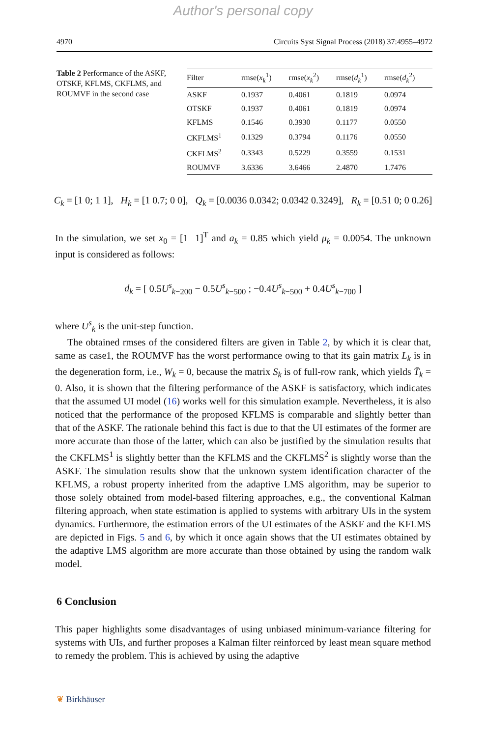Author's personal copy
4970 Circuits Syst Signal Process (2018) 37:4955–4972
Table 2 Performance of the ASKF, OTSKF, KFLMS, CKFLMS, and ROUMVF in the second case
| Filter | rmse( x<sub>k</sub><sup>1</sup>) | rmse( x<sub>k</sub><sup>2</sup>) | rmse( d<sub>k</sub><sup>1</sup>) | rmse( d<sub>k</sub><sup>2</sup>) |
| --- | --- | --- | --- | --- |
| ASKF | 0.1937 | 0.4061 | 0.1819 | 0.0974 |
| OTSKF | 0.1937 | 0.4061 | 0.1819 | 0.0974 |
| KFLMS | 0.1546 | 0.3930 | 0.1177 | 0.0550 |
| CKFLMS<sup>1</sup> | 0.1329 | 0.3794 | 0.1176 | 0.0550 |
| CKFLMS<sup>2</sup> | 0.3343 | 0.5229 | 0.3559 | 0.1531 |
| ROUMVF | 3.6336 | 3.6466 | 2.4870 | 1.7476 |
C<sub>k</sub> = [1 0; 1 1], H<sub>k</sub> = [1 0.7; 0 0], Q<sub>k</sub> = [0.0036 0.0342; 0.0342 0.3249], R<sub>k</sub> = [0.51 0; 0 0.26]
In the simulation, we set x<sub>0</sub> = [1 1]<sup>T</sup> and a<sub>k</sub> = 0.85 which yield μ<sub>k</sub> = 0.0054. The unknown input is considered as follows:
d<sub>k</sub> = [ 0.5U<sup>s</sup><sub>k−200</sub> − 0.5U<sup>s</sup><sub>k−500</sub> ; −0.4U<sup>s</sup><sub>k−500</sub> + 0.4U<sup>s</sup><sub>k−700</sub> ]
where U<sup>s</sup><sub>k</sub> is the unit-step function.
The obtained rmses of the considered filters are given in Table 2, by which it is clear that, same as case1, the ROUMVF has the worst performance owing to that its gain matrix L<sub>k</sub> is in the degeneration form, i.e., W<sub>k</sub> = 0, because the matrix S<sub>k</sub> is of full-row rank, which yields T̄<sub>k</sub> = 0. Also, it is shown that the filtering performance of the ASKF is satisfactory, which indicates that the assumed UI model (16) works well for this simulation example. Nevertheless, it is also noticed that the performance of the proposed KFLMS is comparable and slightly better than that of the ASKF. The rationale behind this fact is due to that the UI estimates of the former are more accurate than those of the latter, which can also be justified by the simulation results that the CKFLMS<sup>1</sup> is slightly better than the KFLMS and the CKFLMS<sup>2</sup> is slightly worse than the ASKF. The simulation results show that the unknown system identification character of the KFLMS, a robust property inherited from the adaptive LMS algorithm, may be superior to those solely obtained from model-based filtering approaches, e.g., the conventional Kalman filtering approach, when state estimation is applied to systems with arbitrary UIs in the system dynamics. Furthermore, the estimation errors of the UI estimates of the ASKF and the KFLMS are depicted in Figs. 5 and 6, by which it once again shows that the UI estimates obtained by the adaptive LMS algorithm are more accurate than those obtained by using the random walk model.
6 Conclusion
This paper highlights some disadvantages of using unbiased minimum-variance filtering for systems with UIs, and further proposes a Kalman filter reinforced by least mean square method to remedy the problem. This is achieved by using the adaptive
❦ Birkhäuser